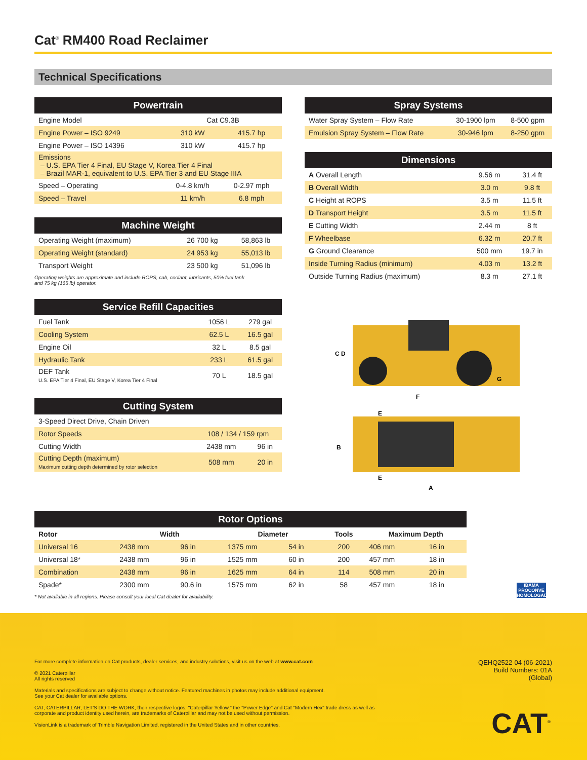Cat<sup>®</sup> RM400 Road Reclaimer
Technical Specifications
| Powertrain | | |
| --- | --- | --- |
| Engine Model | Cat C9.3B | |
| Engine Power – ISO 9249 | 310 kW | 415.7 hp |
| Engine Power – ISO 14396 | 310 kW | 415.7 hp |
| Emissions – U.S. EPA Tier 4 Final, EU Stage V, Korea Tier 4 Final – Brazil MAR-1, equivalent to U.S. EPA Tier 3 and EU Stage IIIA | | |
| Speed – Operating | 0-4.8 km/h | 0-2.97 mph |
| Speed – Travel | 11 km/h | 6.8 mph |
| Machine Weight | | |
| --- | --- | --- |
| Operating Weight (maximum) | 26 700 kg | 58,863 lb |
| Operating Weight (standard) | 24 953 kg | 55,013 lb |
| Transport Weight | 23 500 kg | 51,096 lb |
Operating weights are approximate and include ROPS, cab, coolant, lubricants, 50% fuel tank
and 75 kg (165 lb) operator.
| Service Refill Capacities | | |
| --- | --- | --- |
| Fuel Tank | 1056 L | 279 gal |
| Cooling System | 62.5 L | 16.5 gal |
| Engine Oil | 32 L | 8.5 gal |
| Hydraulic Tank | 233 L | 61.5 gal |
| DEF Tank U.S. EPA Tier 4 Final, EU Stage V, Korea Tier 4 Final | 70 L | 18.5 gal |
| Cutting System | | |
| --- | --- | --- |
| 3-Speed Direct Drive, Chain Driven | | |
| Rotor Speeds | 108 / 134 / 159 rpm | |
| Cutting Width | 2438 mm | 96 in |
| Cutting Depth (maximum) Maximum cutting depth determined by rotor selection | 508 mm | 20 in |
| Spray Systems | | |
| --- | --- | --- |
| Water Spray System – Flow Rate | 30-1900 lpm | 8-500 gpm |
| Emulsion Spray System – Flow Rate | 30-946 lpm | 8-250 gpm |
| Dimensions | | |
| --- | --- | --- |
| A Overall Length | 9.56 m | 31.4 ft |
| B Overall Width | 3.0 m | 9.8 ft |
| C Height at ROPS | 3.5 m | 11.5 ft |
| D Transport Height | 3.5 m | 11.5 ft |
| E Cutting Width | 2.44 m | 8 ft |
| F Wheelbase | 6.32 m | 20.7 ft |
| G Ground Clearance | 500 mm | 19.7 in |
| Inside Turning Radius (minimum) | 4.03 m | 13.2 ft |
| Outside Turning Radius (maximum) | 8.3 m | 27.1 ft |
C D
G
F
E
B
E
A
| Rotor Options | | | | | | | |
| --- | --- | --- | --- | --- | --- | --- | --- |
| Rotor | Width | | Diameter | | Tools | Maximum Depth | |
| Universal 16 | 2438 mm | 96 in | 1375 mm | 54 in | 200 | 406 mm | 16 in |
| Universal 18* | 2438 mm | 96 in | 1525 mm | 60 in | 200 | 457 mm | 18 in |
| Combination | 2438 mm | 96 in | 1625 mm | 64 in | 114 | 508 mm | 20 in |
| Spade* | 2300 mm | 90.6 in | 1575 mm | 62 in | 58 | 457 mm | 18 in |
* Not available in all regions. Please consult your local Cat dealer for availability.
IBAMA
PROCONVE
HOMOLOGADO
For more complete information on Cat products, dealer services, and industry solutions, visit us on the web at www.cat.com
© 2021 Caterpillar
All rights reserved
Materials and specifications are subject to change without notice. Featured machines in photos may include additional equipment.
See your Cat dealer for available options.
CAT, CATERPILLAR, LET'S DO THE WORK, their respective logos, "Caterpillar Yellow," the "Power Edge" and Cat "Modern Hex" trade dress as well as corporate and product identity used herein, are trademarks of Caterpillar and may not be used without permission.
VisionLink is a trademark of Trimble Navigation Limited, registered in the United States and in other countries.
QEHQ2522-04 (06-2021)
Build Numbers: 01A
(Global)
CAT<sup>®</sup>